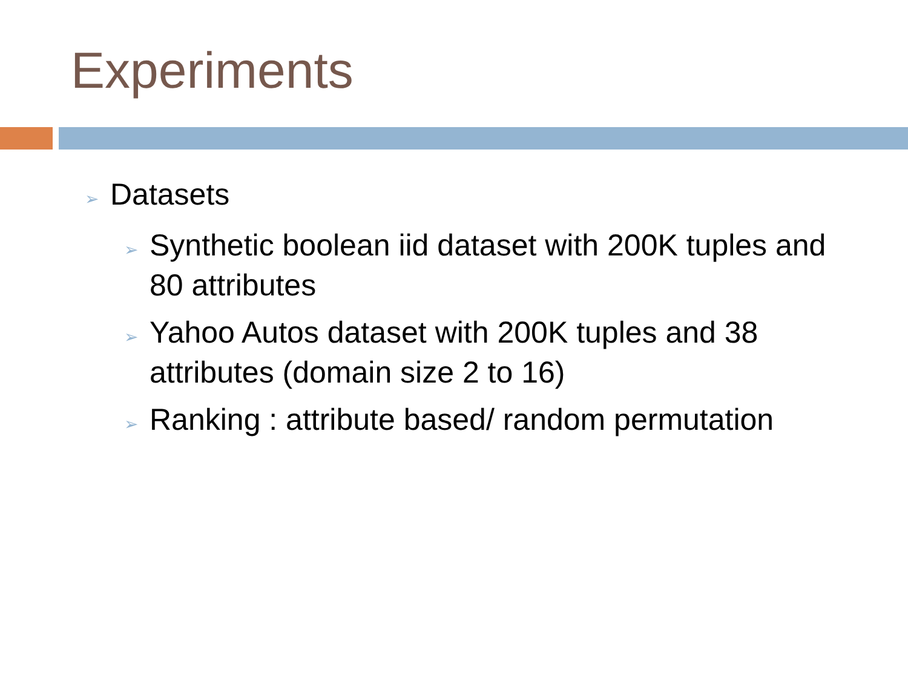Experiments
➢ Datasets
➢ Synthetic boolean iid dataset with 200K tuples and 80 attributes
➢ Yahoo Autos dataset with 200K tuples and 38 attributes (domain size 2 to 16)
➢ Ranking : attribute based/ random permutation